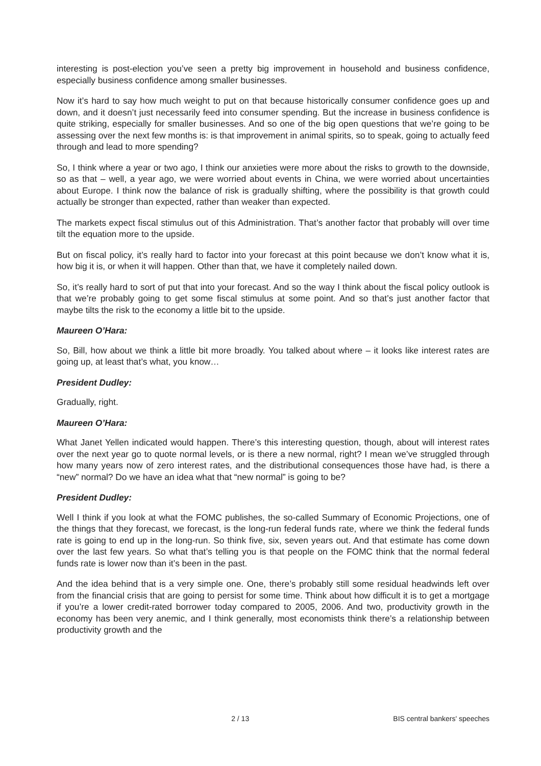interesting is post-election you’ve seen a pretty big improvement in household and business confidence, especially business confidence among smaller businesses.
Now it’s hard to say how much weight to put on that because historically consumer confidence goes up and down, and it doesn’t just necessarily feed into consumer spending. But the increase in business confidence is quite striking, especially for smaller businesses. And so one of the big open questions that we’re going to be assessing over the next few months is: is that improvement in animal spirits, so to speak, going to actually feed through and lead to more spending?
So, I think where a year or two ago, I think our anxieties were more about the risks to growth to the downside, so as that – well, a year ago, we were worried about events in China, we were worried about uncertainties about Europe. I think now the balance of risk is gradually shifting, where the possibility is that growth could actually be stronger than expected, rather than weaker than expected.
The markets expect fiscal stimulus out of this Administration. That’s another factor that probably will over time tilt the equation more to the upside.
But on fiscal policy, it’s really hard to factor into your forecast at this point because we don’t know what it is, how big it is, or when it will happen. Other than that, we have it completely nailed down.
So, it’s really hard to sort of put that into your forecast. And so the way I think about the fiscal policy outlook is that we’re probably going to get some fiscal stimulus at some point. And so that’s just another factor that maybe tilts the risk to the economy a little bit to the upside.
Maureen O’Hara:
So, Bill, how about we think a little bit more broadly. You talked about where – it looks like interest rates are going up, at least that’s what, you know…
President Dudley:
Gradually, right.
Maureen O’Hara:
What Janet Yellen indicated would happen. There’s this interesting question, though, about will interest rates over the next year go to quote normal levels, or is there a new normal, right? I mean we’ve struggled through how many years now of zero interest rates, and the distributional consequences those have had, is there a “new” normal? Do we have an idea what that “new normal” is going to be?
President Dudley:
Well I think if you look at what the FOMC publishes, the so-called Summary of Economic Projections, one of the things that they forecast, we forecast, is the long-run federal funds rate, where we think the federal funds rate is going to end up in the long-run. So think five, six, seven years out. And that estimate has come down over the last few years. So what that’s telling you is that people on the FOMC think that the normal federal funds rate is lower now than it’s been in the past.
And the idea behind that is a very simple one. One, there’s probably still some residual headwinds left over from the financial crisis that are going to persist for some time. Think about how difficult it is to get a mortgage if you’re a lower credit-rated borrower today compared to 2005, 2006. And two, productivity growth in the economy has been very anemic, and I think generally, most economists think there’s a relationship between productivity growth and the
2 / 13 BIS central bankers' speeches